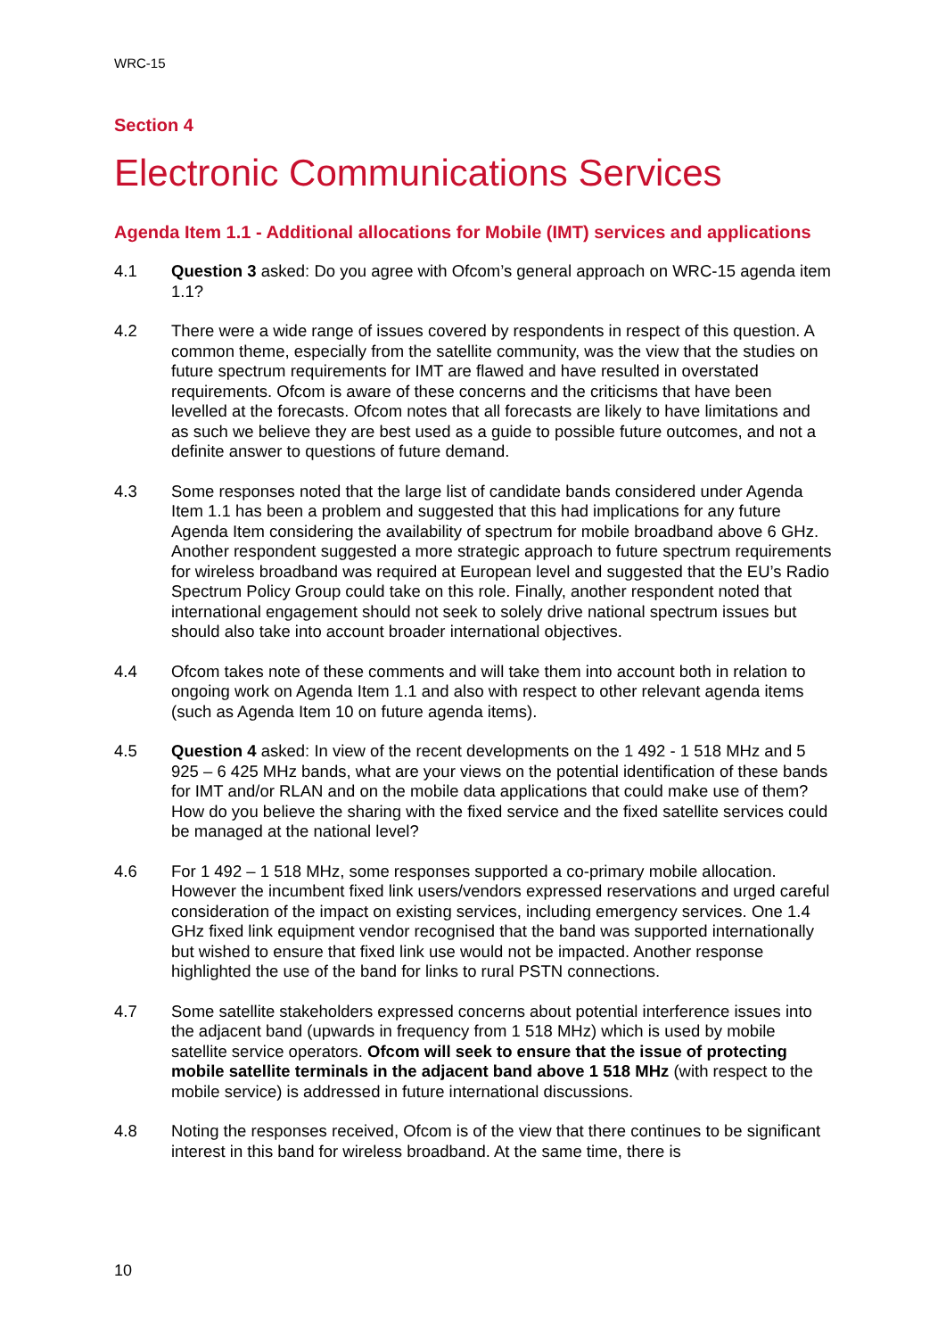WRC-15
Section 4
Electronic Communications Services
Agenda Item 1.1 - Additional allocations for Mobile (IMT) services and applications
4.1 Question 3 asked: Do you agree with Ofcom’s general approach on WRC-15 agenda item 1.1?
4.2 There were a wide range of issues covered by respondents in respect of this question. A common theme, especially from the satellite community, was the view that the studies on future spectrum requirements for IMT are flawed and have resulted in overstated requirements. Ofcom is aware of these concerns and the criticisms that have been levelled at the forecasts. Ofcom notes that all forecasts are likely to have limitations and as such we believe they are best used as a guide to possible future outcomes, and not a definite answer to questions of future demand.
4.3 Some responses noted that the large list of candidate bands considered under Agenda Item 1.1 has been a problem and suggested that this had implications for any future Agenda Item considering the availability of spectrum for mobile broadband above 6 GHz. Another respondent suggested a more strategic approach to future spectrum requirements for wireless broadband was required at European level and suggested that the EU’s Radio Spectrum Policy Group could take on this role. Finally, another respondent noted that international engagement should not seek to solely drive national spectrum issues but should also take into account broader international objectives.
4.4 Ofcom takes note of these comments and will take them into account both in relation to ongoing work on Agenda Item 1.1 and also with respect to other relevant agenda items (such as Agenda Item 10 on future agenda items).
4.5 Question 4 asked: In view of the recent developments on the 1 492 - 1 518 MHz and 5 925 – 6 425 MHz bands, what are your views on the potential identification of these bands for IMT and/or RLAN and on the mobile data applications that could make use of them? How do you believe the sharing with the fixed service and the fixed satellite services could be managed at the national level?
4.6 For 1 492 – 1 518 MHz, some responses supported a co-primary mobile allocation. However the incumbent fixed link users/vendors expressed reservations and urged careful consideration of the impact on existing services, including emergency services. One 1.4 GHz fixed link equipment vendor recognised that the band was supported internationally but wished to ensure that fixed link use would not be impacted. Another response highlighted the use of the band for links to rural PSTN connections.
4.7 Some satellite stakeholders expressed concerns about potential interference issues into the adjacent band (upwards in frequency from 1 518 MHz) which is used by mobile satellite service operators. Ofcom will seek to ensure that the issue of protecting mobile satellite terminals in the adjacent band above 1 518 MHz (with respect to the mobile service) is addressed in future international discussions.
4.8 Noting the responses received, Ofcom is of the view that there continues to be significant interest in this band for wireless broadband. At the same time, there is
10